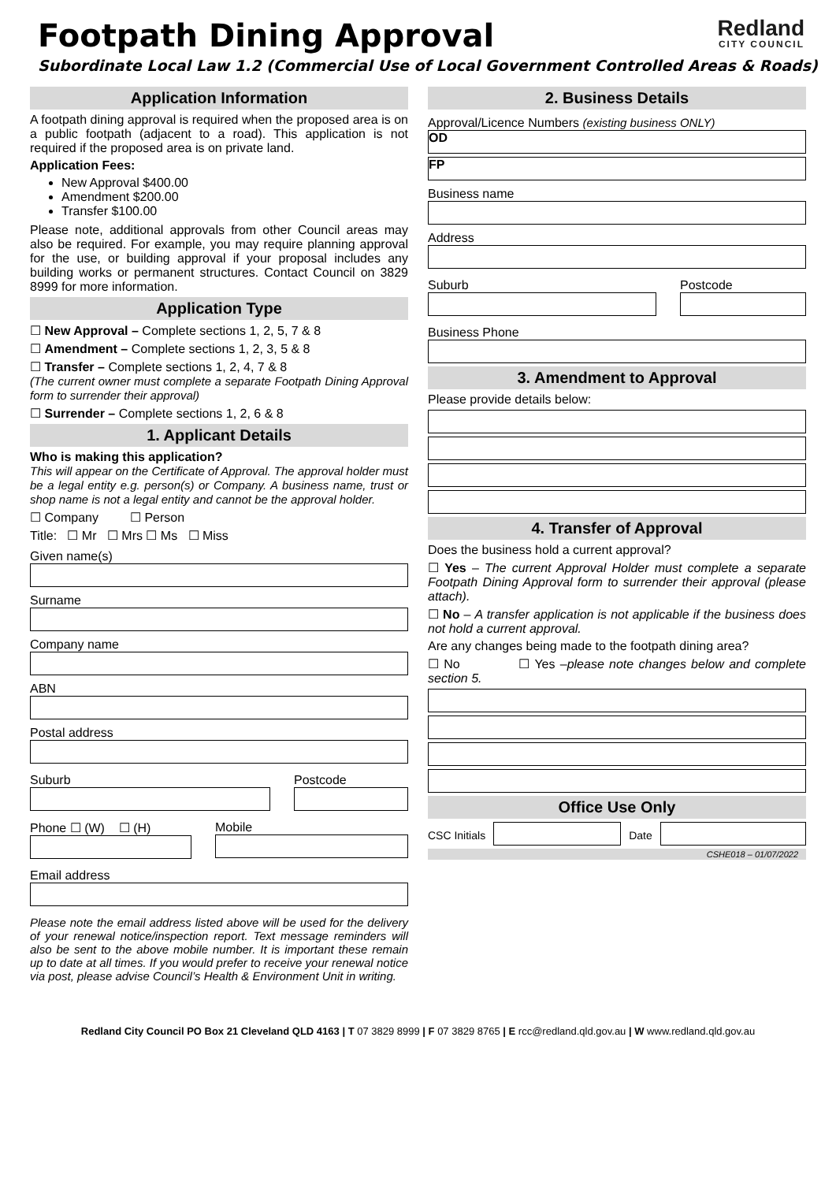Footpath Dining Approval
Redland
CITY COUNCIL
Subordinate Local Law 1.2 (Commercial Use of Local Government Controlled Areas & Roads)
Application Information
A footpath dining approval is required when the proposed area is on a public footpath (adjacent to a road). This application is not required if the proposed area is on private land.
Application Fees:
New Approval $400.00
Amendment $200.00
Transfer $100.00
Please note, additional approvals from other Council areas may also be required. For example, you may require planning approval for the use, or building approval if your proposal includes any building works or permanent structures. Contact Council on 3829 8999 for more information.
Application Type
☐ New Approval – Complete sections 1, 2, 5, 7 & 8
☐ Amendment – Complete sections 1, 2, 3, 5 & 8
☐ Transfer – Complete sections 1, 2, 4, 7 & 8
(The current owner must complete a separate Footpath Dining Approval form to surrender their approval)
☐ Surrender – Complete sections 1, 2, 6 & 8
1. Applicant Details
Who is making this application?
This will appear on the Certificate of Approval. The approval holder must be a legal entity e.g. person(s) or Company. A business name, trust or shop name is not a legal entity and cannot be the approval holder.
☐ Company ☐ Person
Title: ☐ Mr ☐ Mrs ☐ Ms ☐ Miss
Given name(s)
Surname
Company name
ABN
Postal address
Suburb Postcode
Phone ☐ (W) ☐ (H) Mobile
Email address
Please note the email address listed above will be used for the delivery of your renewal notice/inspection report. Text message reminders will also be sent to the above mobile number. It is important these remain up to date at all times. If you would prefer to receive your renewal notice via post, please advise Council’s Health & Environment Unit in writing.
2. Business Details
Approval/Licence Numbers (existing business ONLY)
OD
FP
Business name
Address
Suburb Postcode
Business Phone
3. Amendment to Approval
Please provide details below:
4. Transfer of Approval
Does the business hold a current approval?
☐ Yes – The current Approval Holder must complete a separate Footpath Dining Approval form to surrender their approval (please attach).
☐ No – A transfer application is not applicable if the business does not hold a current approval.
Are any changes being made to the footpath dining area?
☐ No ☐ Yes –please note changes below and complete section 5.
Office Use Only
CSC Initials Date
CSHE018 – 01/07/2022
Redland City Council PO Box 21 Cleveland QLD 4163 | T 07 3829 8999 | F 07 3829 8765 | E rcc@redland.qld.gov.au | W www.redland.qld.gov.au